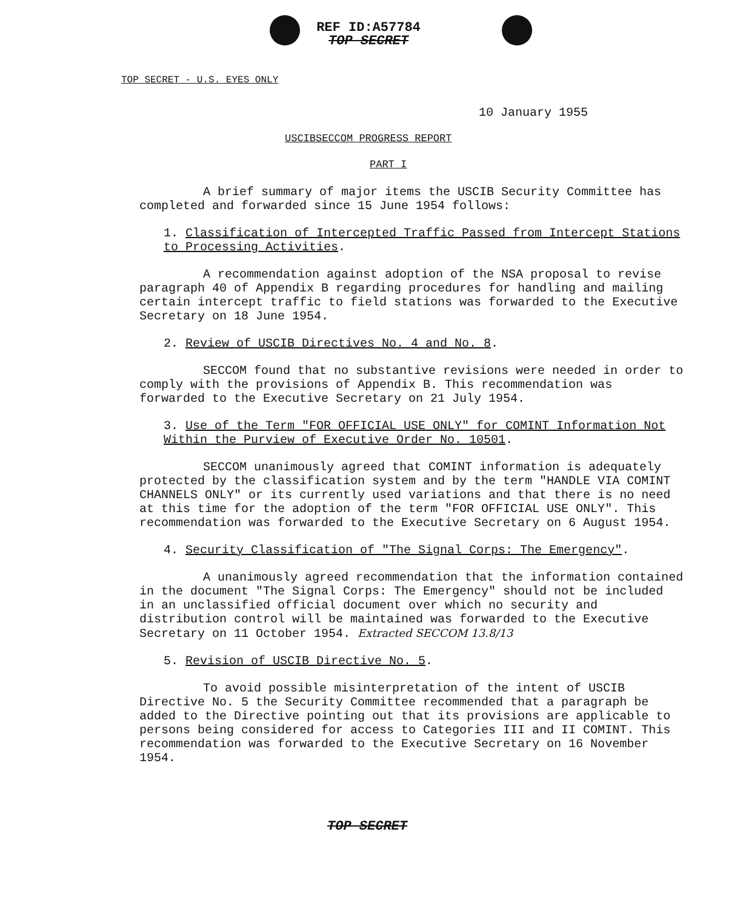REF ID:A57784
TOP SECRET
TOP SECRET - U.S. EYES ONLY
10 January 1955
USCIBSECCOM PROGRESS REPORT
PART I
A brief summary of major items the USCIB Security Committee has completed and forwarded since 15 June 1954 follows:
1. Classification of Intercepted Traffic Passed from Intercept Stations to Processing Activities.
A recommendation against adoption of the NSA proposal to revise paragraph 40 of Appendix B regarding procedures for handling and mailing certain intercept traffic to field stations was forwarded to the Executive Secretary on 18 June 1954.
2. Review of USCIB Directives No. 4 and No. 8.
SECCOM found that no substantive revisions were needed in order to comply with the provisions of Appendix B. This recommendation was forwarded to the Executive Secretary on 21 July 1954.
3. Use of the Term "FOR OFFICIAL USE ONLY" for COMINT Information Not Within the Purview of Executive Order No. 10501.
SECCOM unanimously agreed that COMINT information is adequately protected by the classification system and by the term "HANDLE VIA COMINT CHANNELS ONLY" or its currently used variations and that there is no need at this time for the adoption of the term "FOR OFFICIAL USE ONLY". This recommendation was forwarded to the Executive Secretary on 6 August 1954.
4. Security Classification of "The Signal Corps: The Emergency".
A unanimously agreed recommendation that the information contained in the document "The Signal Corps: The Emergency" should not be included in an unclassified official document over which no security and distribution control will be maintained was forwarded to the Executive Secretary on 11 October 1954. Extracted SECCOM 13.8/13
5. Revision of USCIB Directive No. 5.
To avoid possible misinterpretation of the intent of USCIB Directive No. 5 the Security Committee recommended that a paragraph be added to the Directive pointing out that its provisions are applicable to persons being considered for access to Categories III and II COMINT. This recommendation was forwarded to the Executive Secretary on 16 November 1954.
TOP SECRET